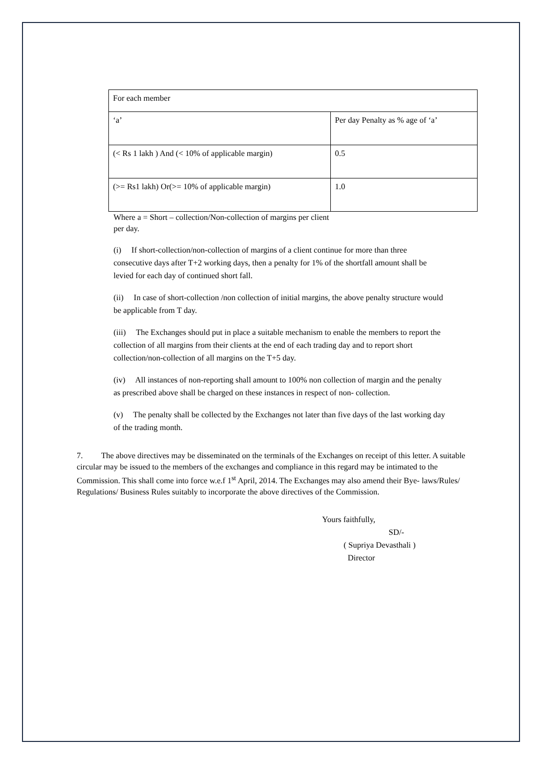| For each member | |
| ‘a’ | Per day Penalty as % age of ‘a’ |
| (< Rs 1 lakh ) And (< 10% of applicable margin) | 0.5 |
| (>= Rs1 lakh) Or(>= 10% of applicable margin) | 1.0 |
Where a = Short – collection/Non-collection of margins per client per day.
(i) If short-collection/non-collection of margins of a client continue for more than three consecutive days after T+2 working days, then a penalty for 1% of the shortfall amount shall be levied for each day of continued short fall.
(ii) In case of short-collection /non collection of initial margins, the above penalty structure would be applicable from T day.
(iii) The Exchanges should put in place a suitable mechanism to enable the members to report the collection of all margins from their clients at the end of each trading day and to report short collection/non-collection of all margins on the T+5 day.
(iv) All instances of non-reporting shall amount to 100% non collection of margin and the penalty as prescribed above shall be charged on these instances in respect of non- collection.
(v) The penalty shall be collected by the Exchanges not later than five days of the last working day of the trading month.
7. The above directives may be disseminated on the terminals of the Exchanges on receipt of this letter. A suitable circular may be issued to the members of the exchanges and compliance in this regard may be intimated to the Commission. This shall come into force w.e.f 1<sup>st</sup> April, 2014. The Exchanges may also amend their Bye- laws/Rules/ Regulations/ Business Rules suitably to incorporate the above directives of the Commission.
Yours faithfully,
SD/-
( Supriya Devasthali )
Director